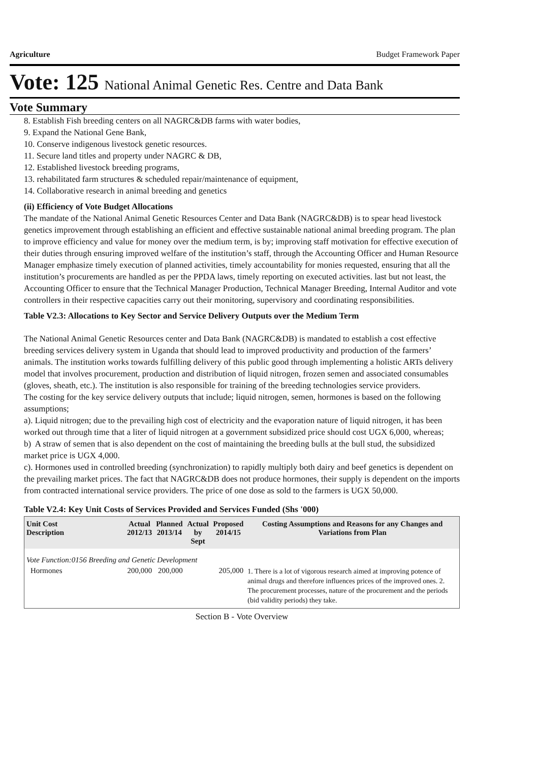Agriculture Budget Framework Paper
Vote: 125 National Animal Genetic Res. Centre and Data Bank
Vote Summary
8. Establish Fish breeding centers on all NAGRC&DB farms with water bodies,
9. Expand the National Gene Bank,
10. Conserve indigenous livestock genetic resources.
11. Secure land titles and property under NAGRC & DB,
12. Established livestock breeding programs,
13. rehabilitated farm structures & scheduled repair/maintenance of equipment,
14. Collaborative research in animal breeding and genetics
(ii) Efficiency of Vote Budget Allocations
The mandate of the National Animal Genetic Resources Center and Data Bank (NAGRC&DB) is to spear head livestock genetics improvement through establishing an efficient and effective sustainable national animal breeding program. The plan to improve efficiency and value for money over the medium term, is by; improving staff motivation for effective execution of their duties through ensuring improved welfare of the institution’s staff, through the Accounting Officer and Human Resource Manager emphasize timely execution of planned activities, timely accountability for monies requested, ensuring that all the institution’s procurements are handled as per the PPDA laws, timely reporting on executed activities. last but not least, the Accounting Officer to ensure that the Technical Manager Production, Technical Manager Breeding, Internal Auditor and vote controllers in their respective capacities carry out their monitoring, supervisory and coordinating responsibilities.
Table V2.3: Allocations to Key Sector and Service Delivery Outputs over the Medium Term
The National Animal Genetic Resources center and Data Bank (NAGRC&DB) is mandated to establish a cost effective breeding services delivery system in Uganda that should lead to improved productivity and production of the farmers’ animals. The institution works towards fulfilling delivery of this public good through implementing a holistic ARTs delivery model that involves procurement, production and distribution of liquid nitrogen, frozen semen and associated consumables (gloves, sheath, etc.). The institution is also responsible for training of the breeding technologies service providers.
The costing for the key service delivery outputs that include; liquid nitrogen, semen, hormones is based on the following assumptions;
a). Liquid nitrogen; due to the prevailing high cost of electricity and the evaporation nature of liquid nitrogen, it has been worked out through time that a liter of liquid nitrogen at a government subsidized price should cost UGX 6,000, whereas;
b) A straw of semen that is also dependent on the cost of maintaining the breeding bulls at the bull stud, the subsidized market price is UGX 4,000.
c). Hormones used in controlled breeding (synchronization) to rapidly multiply both dairy and beef genetics is dependent on the prevailing market prices. The fact that NAGRC&DB does not produce hormones, their supply is dependent on the imports from contracted international service providers. The price of one dose as sold to the farmers is UGX 50,000.
Table V2.4: Key Unit Costs of Services Provided and Services Funded (Shs '000)
| Unit Cost Description | Actual 2012/13 | Planned 2013/14 | Actual by Sept | Proposed 2014/15 | Costing Assumptions and Reasons for any Changes and Variations from Plan |
| --- | --- | --- | --- | --- | --- |
| Vote Function:0156 Breeding and Genetic Development | | | | | |
| Hormones | 200,000 | 200,000 | | 205,000 | 1. There is a lot of vigorous research aimed at improving potence of animal drugs and therefore influences prices of the improved ones. 2. The procurement processes, nature of the procurement and the periods (bid validity periods) they take. |
Section B - Vote Overview